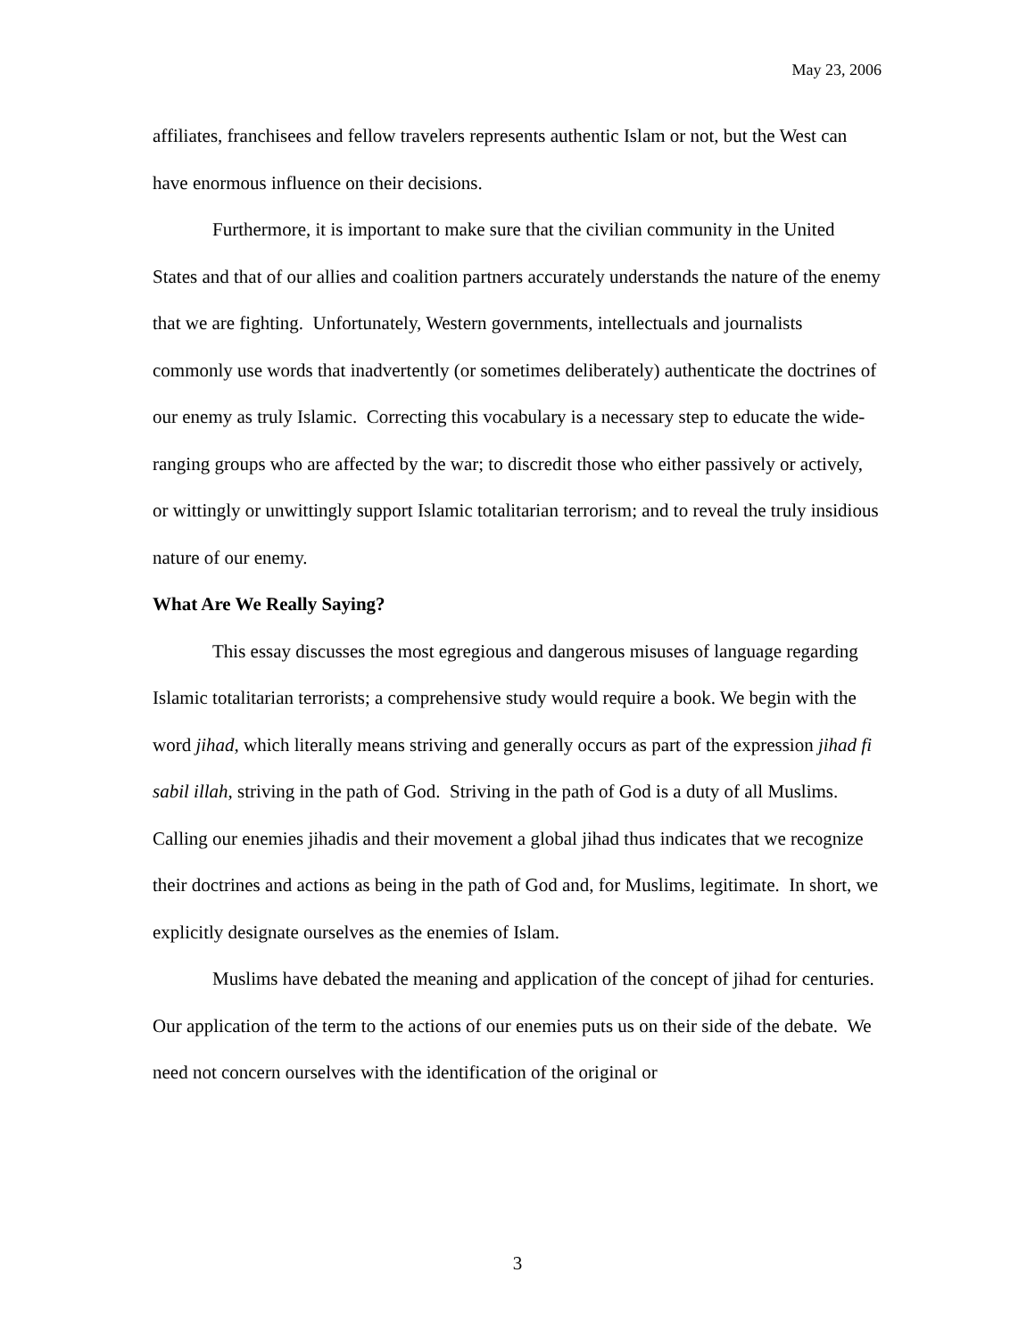May 23, 2006
affiliates, franchisees and fellow travelers represents authentic Islam or not, but the West can have enormous influence on their decisions.
Furthermore, it is important to make sure that the civilian community in the United States and that of our allies and coalition partners accurately understands the nature of the enemy that we are fighting. Unfortunately, Western governments, intellectuals and journalists commonly use words that inadvertently (or sometimes deliberately) authenticate the doctrines of our enemy as truly Islamic. Correcting this vocabulary is a necessary step to educate the wide-ranging groups who are affected by the war; to discredit those who either passively or actively, or wittingly or unwittingly support Islamic totalitarian terrorism; and to reveal the truly insidious nature of our enemy.
What Are We Really Saying?
This essay discusses the most egregious and dangerous misuses of language regarding Islamic totalitarian terrorists; a comprehensive study would require a book. We begin with the word jihad, which literally means striving and generally occurs as part of the expression jihad fi sabil illah, striving in the path of God. Striving in the path of God is a duty of all Muslims. Calling our enemies jihadis and their movement a global jihad thus indicates that we recognize their doctrines and actions as being in the path of God and, for Muslims, legitimate. In short, we explicitly designate ourselves as the enemies of Islam.
Muslims have debated the meaning and application of the concept of jihad for centuries. Our application of the term to the actions of our enemies puts us on their side of the debate. We need not concern ourselves with the identification of the original or
3